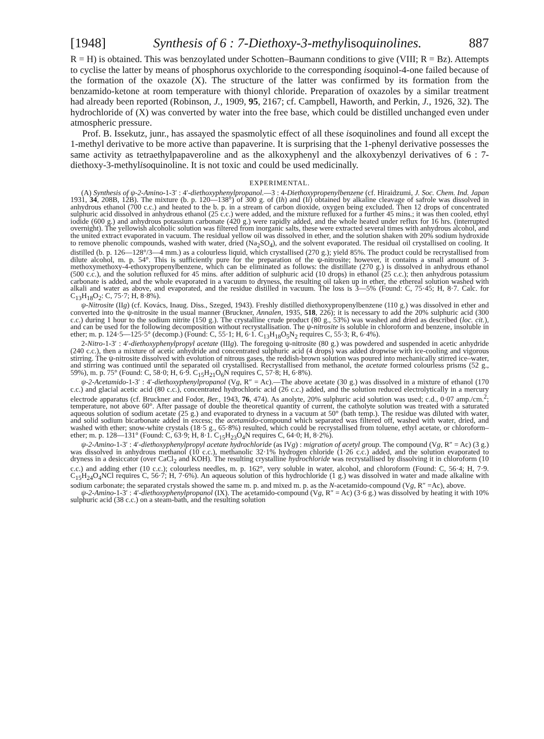[1948] Synthesis of 6 : 7-Diethoxy-3-methylisoquinolines. 887
R = H) is obtained. This was benzoylated under Schotten–Baumann conditions to give (VIII; R = Bz). Attempts to cyclise the latter by means of phosphorus oxychloride to the corresponding isoquinol-4-one failed because of the formation of the oxazole (X). The structure of the latter was confirmed by its formation from the benzamido-ketone at room temperature with thionyl chloride. Preparation of oxazoles by a similar treatment had already been reported (Robinson, J., 1909, 95, 2167; cf. Campbell, Haworth, and Perkin, J., 1926, 32). The hydrochloride of (X) was converted by water into the free base, which could be distilled unchanged even under atmospheric pressure.
Prof. B. Issekutz, junr., has assayed the spasmolytic effect of all these isoquinolines and found all except the 1-methyl derivative to be more active than papaverine. It is surprising that the 1-phenyl derivative possesses the same activity as tetraethylpapaveroline and as the alkoxyphenyl and the alkoxybenzyl derivatives of 6 : 7-diethoxy-3-methylisoquinoline. It is not toxic and could be used medicinally.
EXPERIMENTAL.
(A) Synthesis of ψ-2-Amino-1-3′ : 4′-diethoxyphenylpropanol.—3 : 4-Diethoxypropenylbenzene (cf. Hiraidzumi, J. Soc. Chem. Ind. Japan 1931, 34, 208B, 12B). The mixture (b. p. 120—138°) of 300 g. of (Ih) and (Ii) obtained by alkaline cleavage of safrole was dissolved in anhydrous ethanol (700 c.c.) and heated to the b. p. in a stream of carbon dioxide, oxygen being excluded. Then 12 drops of concentrated sulphuric acid dissolved in anhydrous ethanol (25 c.c.) were added, and the mixture refluxed for a further 45 mins.; it was then cooled, ethyl iodide (600 g.) and anhydrous potassium carbonate (420 g.) were rapidly added, and the whole heated under reflux for 16 hrs. (interrupted overnight). The yellowish alcoholic solution was filtered from inorganic salts, these were extracted several times with anhydrous alcohol, and the united extract evaporated in vacuum. The residual yellow oil was dissolved in ether, and the solution shaken with 20% sodium hydroxide to remove phenolic compounds, washed with water, dried (Na<sub>2</sub>SO<sub>4</sub>), and the solvent evaporated. The residual oil crystallised on cooling. It distilled (b. p. 126—128°/3—4 mm.) as a colourless liquid, which crystallised (270 g.); yield 85%. The product could be recrystallised from dilute alcohol, m. p. 54°. This is sufficiently pure for the preparation of the ψ-nitrosite; however, it contains a small amount of 3-methoxymethoxy-4-ethoxypropenylbenzene, which can be eliminated as follows: the distillate (270 g.) is dissolved in anhydrous ethanol (500 c.c.), and the solution refluxed for 45 mins. after addition of sulphuric acid (10 drops) in ethanol (25 c.c.); then anhydrous potassium carbonate is added, and the whole evaporated in a vacuum to dryness, the resulting oil taken up in ether, the ethereal solution washed with alkali and water as above, and evaporated, and the residue distilled in vacuum. The loss is 3—5% (Found: C, 75·45; H, 8·7. Calc. for C<sub>13</sub>H<sub>18</sub>O<sub>2</sub>: C, 75·7; H, 8·8%).
ψ-Nitrosite (IIg) (cf. Kovács, Inaug. Diss., Szeged, 1943). Freshly distilled diethoxypropenylbenzene (110 g.) was dissolved in ether and converted into the ψ-nitrosite in the usual manner (Bruckner, Annalen, 1935, 518, 226); it is necessary to add the 20% sulphuric acid (300 c.c.) during 1 hour to the sodium nitrite (150 g.). The crystalline crude product (80 g., 53%) was washed and dried as described (loc. cit.), and can be used for the following decomposition without recrystallisation. The ψ-nitrosite is soluble in chloroform and benzene, insoluble in ether; m. p. 124·5—125·5° (decomp.) (Found: C, 55·1; H, 6·1. C<sub>13</sub>H<sub>18</sub>O<sub>5</sub>N<sub>2</sub> requires C, 55·3; R, 6·4%).
2-Nitro-1-3′ : 4′-diethoxyphenylpropyl acetate (IIIg). The foregoing ψ-nitrosite (80 g.) was powdered and suspended in acetic anhydride (240 c.c.), then a mixture of acetic anhydride and concentrated sulphuric acid (4 drops) was added dropwise with ice-cooling and vigorous stirring. The ψ-nitrosite dissolved with evolution of nitrous gases, the reddish-brown solution was poured into mechanically stirred ice–water, and stirring was continued until the separated oil crystallised. Recrystallised from methanol, the acetate formed colourless prisms (52 g., 59%), m. p. 75° (Found: C, 58·0; H, 6·9. C<sub>15</sub>H<sub>21</sub>O<sub>6</sub>N requires C, 57·8; H, 6·8%).
ψ-2-Acetamido-1-3′ : 4′-diethoxyphenylpropanol (Vg, R″ = Ac).—The above acetate (30 g.) was dissolved in a mixture of ethanol (170 c.c.) and glacial acetic acid (80 c.c.), concentrated hydrochloric acid (26 c.c.) added, and the solution reduced electrolytically in a mercury electrode apparatus (cf. Bruckner and Fodor, Ber., 1943, 76, 474). As anolyte, 20% sulphuric acid solution was used; c.d., 0·07 amp./cm.<sup>2</sup>; temperature, not above 60°. After passage of double the theoretical quantity of current, the catholyte solution was treated with a saturated aqueous solution of sodium acetate (25 g.) and evaporated to dryness in a vacuum at 50° (bath temp.). The residue was diluted with water, and solid sodium bicarbonate added in excess; the acetamido-compound which separated was filtered off, washed with water, dried, and washed with ether; snow-white crystals (18·5 g., 65·8%) resulted, which could be recrystallised from toluene, ethyl acetate, or chloroform–ether; m. p. 128—131° (Found: C, 63·9; H, 8·1. C<sub>15</sub>H<sub>23</sub>O<sub>4</sub>N requires C, 64·0; H, 8·2%).
ψ-2-Amino-1-3′ : 4′-diethoxyphenylpropyl acetate hydrochloride (as IVg) : migration of acetyl group. The compound (Vg, R″ = Ac) (3 g.) was dissolved in anhydrous methanol (10 c.c.), methanolic 32·1% hydrogen chloride (1·26 c.c.) added, and the solution evaporated to dryness in a desiccator (over CaCl<sub>2</sub> and KOH). The resulting crystalline hydrochloride was recrystallised by dissolving it in chloroform (10 c.c.) and adding ether (10 c.c.); colourless needles, m. p. 162°, very soluble in water, alcohol, and chloroform (Found: C, 56·4; H, 7·9. C<sub>15</sub>H<sub>24</sub>O<sub>4</sub>NCl requires C, 56·7; H, 7·6%). An aqueous solution of this hydrochloride (1 g.) was dissolved in water and made alkaline with sodium carbonate; the separated crystals showed the same m. p. and mixed m. p. as the N-acetamido-compound (Vg, R″ =Ac), above.
ψ-2-Amino-1-3′ : 4′-diethoxyphenylpropanol (IX). The acetamido-compound (Vg, R″ = Ac) (3·6 g.) was dissolved by heating it with 10% sulphuric acid (38 c.c.) on a steam-bath, and the resulting solution